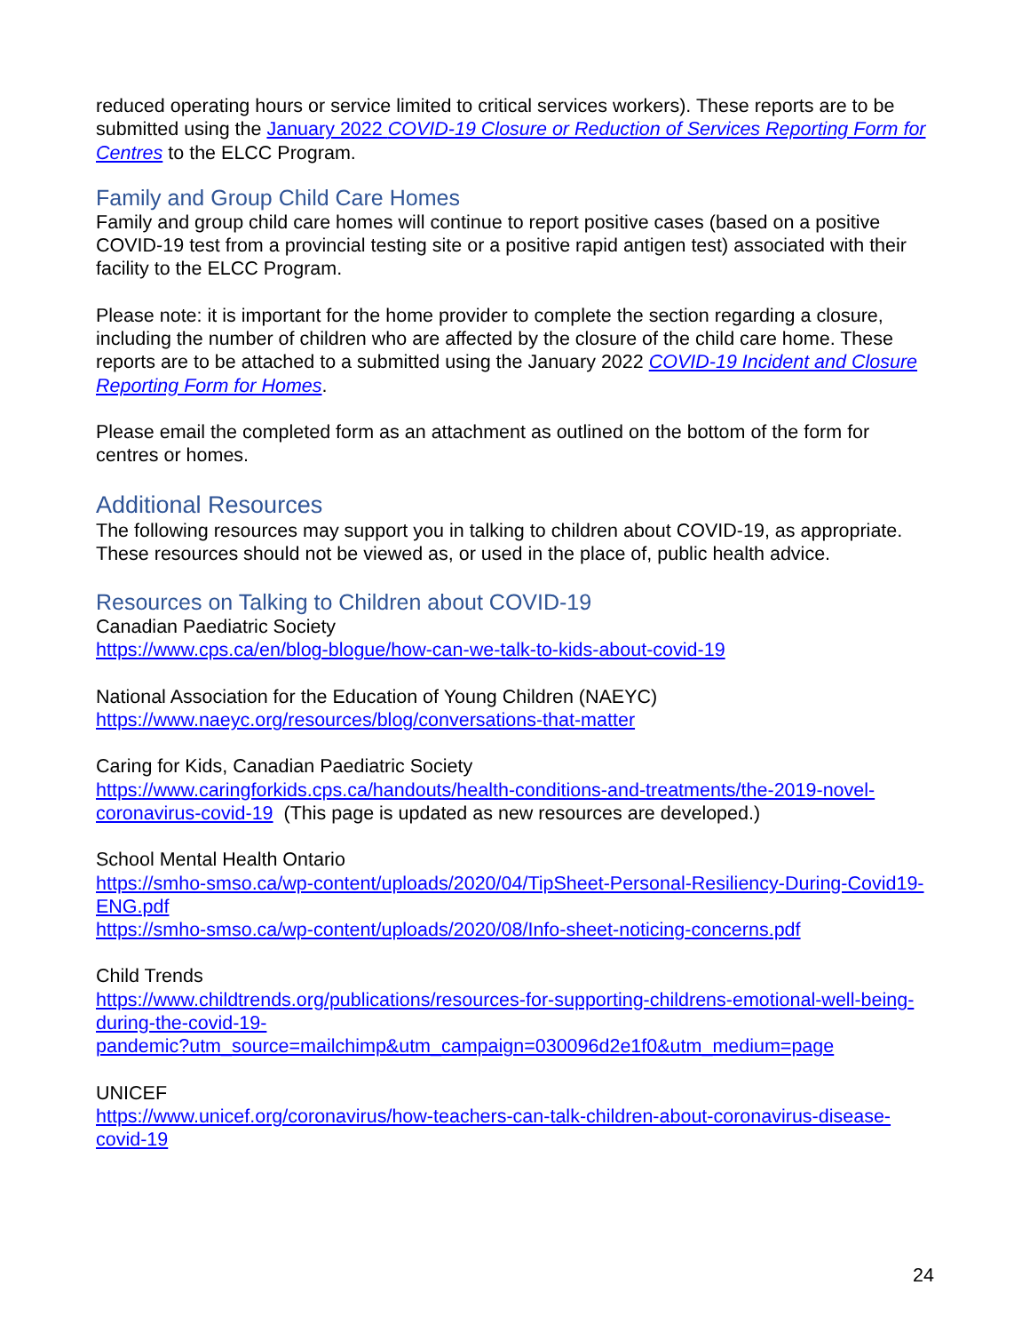reduced operating hours or service limited to critical services workers). These reports are to be submitted using the January 2022 COVID-19 Closure or Reduction of Services Reporting Form for Centres to the ELCC Program.
Family and Group Child Care Homes
Family and group child care homes will continue to report positive cases (based on a positive COVID-19 test from a provincial testing site or a positive rapid antigen test) associated with their facility to the ELCC Program.
Please note: it is important for the home provider to complete the section regarding a closure, including the number of children who are affected by the closure of the child care home. These reports are to be attached to a submitted using the January 2022 COVID-19 Incident and Closure Reporting Form for Homes.
Please email the completed form as an attachment as outlined on the bottom of the form for centres or homes.
Additional Resources
The following resources may support you in talking to children about COVID-19, as appropriate. These resources should not be viewed as, or used in the place of, public health advice.
Resources on Talking to Children about COVID-19
Canadian Paediatric Society
https://www.cps.ca/en/blog-blogue/how-can-we-talk-to-kids-about-covid-19
National Association for the Education of Young Children (NAEYC)
https://www.naeyc.org/resources/blog/conversations-that-matter
Caring for Kids, Canadian Paediatric Society
https://www.caringforkids.cps.ca/handouts/health-conditions-and-treatments/the-2019-novel-coronavirus-covid-19 (This page is updated as new resources are developed.)
School Mental Health Ontario
https://smho-smso.ca/wp-content/uploads/2020/04/TipSheet-Personal-Resiliency-During-Covid19-ENG.pdf
https://smho-smso.ca/wp-content/uploads/2020/08/Info-sheet-noticing-concerns.pdf
Child Trends
https://www.childtrends.org/publications/resources-for-supporting-childrens-emotional-well-being-during-the-covid-19-
pandemic?utm_source=mailchimp&utm_campaign=030096d2e1f0&utm_medium=page
UNICEF
https://www.unicef.org/coronavirus/how-teachers-can-talk-children-about-coronavirus-disease-covid-19
24